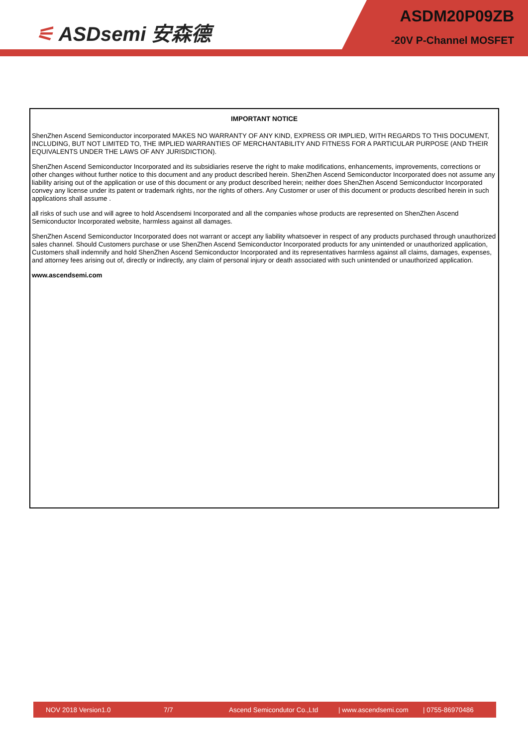⚟ ASDsemi 安森德
ASDM20P09ZB
-20V P-Channel MOSFET
IMPORTANT NOTICE
ShenZhen Ascend Semiconductor incorporated MAKES NO WARRANTY OF ANY KIND, EXPRESS OR IMPLIED, WITH REGARDS TO THIS DOCUMENT, INCLUDING, BUT NOT LIMITED TO, THE IMPLIED WARRANTIES OF MERCHANTABILITY AND FITNESS FOR A PARTICULAR PURPOSE (AND THEIR EQUIVALENTS UNDER THE LAWS OF ANY JURISDICTION).
ShenZhen Ascend Semiconductor Incorporated and its subsidiaries reserve the right to make modifications, enhancements, improvements, corrections or other changes without further notice to this document and any product described herein. ShenZhen Ascend Semiconductor Incorporated does not assume any liability arising out of the application or use of this document or any product described herein; neither does ShenZhen Ascend Semiconductor Incorporated convey any license under its patent or trademark rights, nor the rights of others. Any Customer or user of this document or products described herein in such applications shall assume .
all risks of such use and will agree to hold Ascendsemi Incorporated and all the companies whose products are represented on ShenZhen Ascend Semiconductor Incorporated website, harmless against all damages.
ShenZhen Ascend Semiconductor Incorporated does not warrant or accept any liability whatsoever in respect of any products purchased through unauthorized sales channel. Should Customers purchase or use ShenZhen Ascend Semiconductor Incorporated products for any unintended or unauthorized application, Customers shall indemnify and hold ShenZhen Ascend Semiconductor Incorporated and its representatives harmless against all claims, damages, expenses, and attorney fees arising out of, directly or indirectly, any claim of personal injury or death associated with such unintended or unauthorized application.
www.ascendsemi.com
NOV 2018 Version1.0 7/7 Ascend Semicondutor Co.,Ltd | www.ascendsemi.com | 0755-86970486